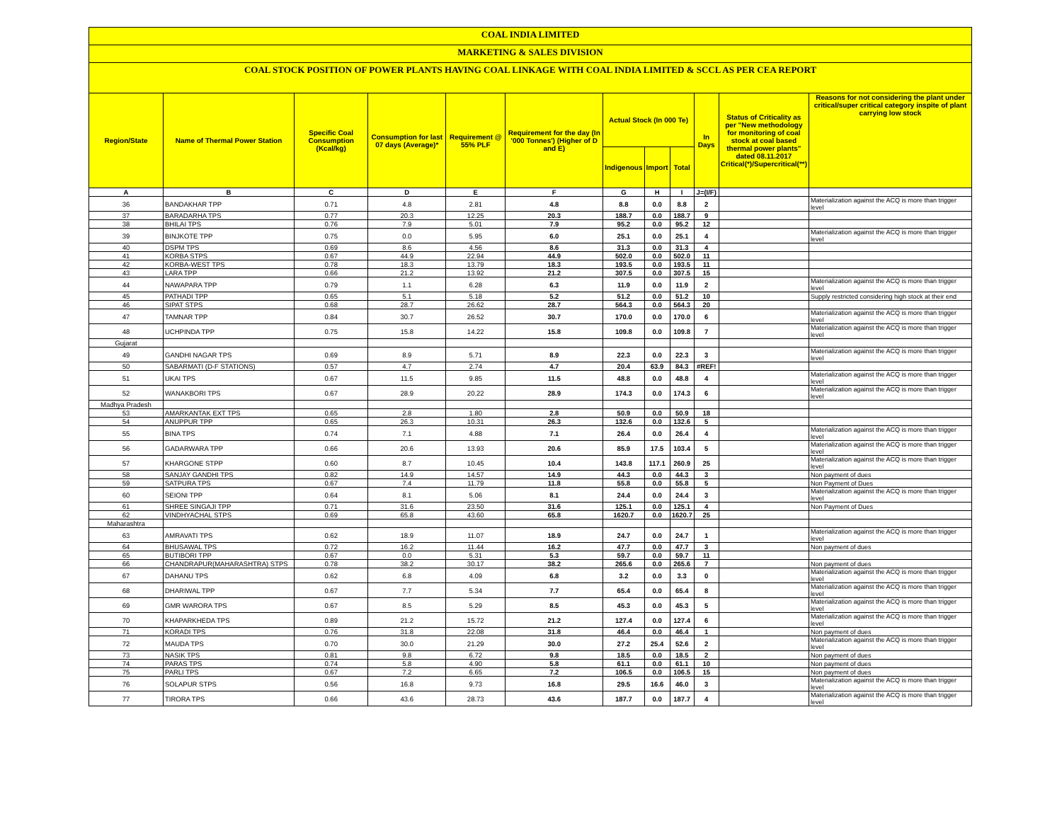COAL INDIA LIMITED
MARKETING & SALES DIVISION
COAL STOCK POSITION OF POWER PLANTS HAVING COAL LINKAGE WITH COAL INDIA LIMITED & SCCL AS PER CEA REPORT
| Region/State | Name of Thermal Power Station | Specific Coal Consumption (Kcal/kg) | Consumption for last 07 days (Average)* | Requirement @ 55% PLF | Requirement for the day (In '000 Tonnes') (Higher of D and E) | Actual Stock (In 000 Te) | | | In Days | Status of Criticality as per "New methodology for monitoring of coal stock at coal based thermal power plants" dated 08.11.2017 Critical(*)/Supercritical(**) | Reasons for not considering the plant under critical/super critical category inspite of plant carrying low stock |
| --- | --- | --- | --- | --- | --- | --- | --- | --- | --- | --- | --- |
| | | | | | | Indigenous | Import | Total | | | |
| A | B | C | D | E | F | G | H | I | J=(I/F) | | |
| 36 | BANDAKHAR TPP | 0.71 | 4.8 | 2.81 | 4.8 | 8.8 | 0.0 | 8.8 | 2 | | Materialization against the ACQ is more than trigger level |
| 37 | BARADARHA TPS | 0.77 | 20.3 | 12.25 | 20.3 | 188.7 | 0.0 | 188.7 | 9 | | |
| 38 | BHILAI TPS | 0.76 | 7.9 | 5.01 | 7.9 | 95.2 | 0.0 | 95.2 | 12 | | |
| 39 | BINJKOTE TPP | 0.75 | 0.0 | 5.95 | 6.0 | 25.1 | 0.0 | 25.1 | 4 | | Materialization against the ACQ is more than trigger level |
| 40 | DSPM TPS | 0.69 | 8.6 | 4.56 | 8.6 | 31.3 | 0.0 | 31.3 | 4 | | |
| 41 | KORBA STPS | 0.67 | 44.9 | 22.94 | 44.9 | 502.0 | 0.0 | 502.0 | 11 | | |
| 42 | KORBA-WEST TPS | 0.78 | 18.3 | 13.79 | 18.3 | 193.5 | 0.0 | 193.5 | 11 | | |
| 43 | LARA TPP | 0.66 | 21.2 | 13.92 | 21.2 | 307.5 | 0.0 | 307.5 | 15 | | |
| 44 | NAWAPARA TPP | 0.79 | 1.1 | 6.28 | 6.3 | 11.9 | 0.0 | 11.9 | 2 | | Materialization against the ACQ is more than trigger level |
| 45 | PATHADI TPP | 0.65 | 5.1 | 5.18 | 5.2 | 51.2 | 0.0 | 51.2 | 10 | | Supply restricted considering high stock at their end |
| 46 | SIPAT STPS | 0.68 | 28.7 | 26.62 | 28.7 | 564.3 | 0.0 | 564.3 | 20 | | |
| 47 | TAMNAR TPP | 0.84 | 30.7 | 26.52 | 30.7 | 170.0 | 0.0 | 170.0 | 6 | | Materialization against the ACQ is more than trigger level |
| 48 | UCHPINDA TPP | 0.75 | 15.8 | 14.22 | 15.8 | 109.8 | 0.0 | 109.8 | 7 | | Materialization against the ACQ is more than trigger level |
| Gujarat | | | | | | | | | | | |
| 49 | GANDHI NAGAR TPS | 0.69 | 8.9 | 5.71 | 8.9 | 22.3 | 0.0 | 22.3 | 3 | | Materialization against the ACQ is more than trigger level |
| 50 | SABARMATI (D-F STATIONS) | 0.57 | 4.7 | 2.74 | 4.7 | 20.4 | 63.9 | 84.3 | #REF! | | |
| 51 | UKAI TPS | 0.67 | 11.5 | 9.85 | 11.5 | 48.8 | 0.0 | 48.8 | 4 | | Materialization against the ACQ is more than trigger level |
| 52 | WANAKBORI TPS | 0.67 | 28.9 | 20.22 | 28.9 | 174.3 | 0.0 | 174.3 | 6 | | Materialization against the ACQ is more than trigger level |
| Madhya Pradesh | | | | | | | | | | | |
| 53 | AMARKANTAK EXT TPS | 0.65 | 2.8 | 1.80 | 2.8 | 50.9 | 0.0 | 50.9 | 18 | | |
| 54 | ANUPPUR TPP | 0.65 | 26.3 | 10.31 | 26.3 | 132.6 | 0.0 | 132.6 | 5 | | |
| 55 | BINA TPS | 0.74 | 7.1 | 4.88 | 7.1 | 26.4 | 0.0 | 26.4 | 4 | | Materialization against the ACQ is more than trigger level |
| 56 | GADARWARA TPP | 0.66 | 20.6 | 13.93 | 20.6 | 85.9 | 17.5 | 103.4 | 5 | | Materialization against the ACQ is more than trigger level |
| 57 | KHARGONE STPP | 0.60 | 8.7 | 10.45 | 10.4 | 143.8 | 117.1 | 260.9 | 25 | | Materialization against the ACQ is more than trigger level |
| 58 | SANJAY GANDHI TPS | 0.82 | 14.9 | 14.57 | 14.9 | 44.3 | 0.0 | 44.3 | 3 | | Non payment of dues |
| 59 | SATPURA TPS | 0.67 | 7.4 | 11.79 | 11.8 | 55.8 | 0.0 | 55.8 | 5 | | Non Payment of Dues |
| 60 | SEIONI TPP | 0.64 | 8.1 | 5.06 | 8.1 | 24.4 | 0.0 | 24.4 | 3 | | Materialization against the ACQ is more than trigger level |
| 61 | SHREE SINGAJI TPP | 0.71 | 31.6 | 23.50 | 31.6 | 125.1 | 0.0 | 125.1 | 4 | | Non Payment of Dues |
| 62 | VINDHYACHAL STPS | 0.69 | 65.8 | 43.60 | 65.8 | 1620.7 | 0.0 | 1620.7 | 25 | | |
| Maharashtra | | | | | | | | | | | |
| 63 | AMRAVATI TPS | 0.62 | 18.9 | 11.07 | 18.9 | 24.7 | 0.0 | 24.7 | 1 | | Materialization against the ACQ is more than trigger level |
| 64 | BHUSAWAL TPS | 0.72 | 16.2 | 11.44 | 16.2 | 47.7 | 0.0 | 47.7 | 3 | | Non payment of dues |
| 65 | BUTIBORI TPP | 0.67 | 0.0 | 5.31 | 5.3 | 59.7 | 0.0 | 59.7 | 11 | | |
| 66 | CHANDRAPUR(MAHARASHTRA) STPS | 0.78 | 38.2 | 30.17 | 38.2 | 265.6 | 0.0 | 265.6 | 7 | | Non payment of dues |
| 67 | DAHANU TPS | 0.62 | 6.8 | 4.09 | 6.8 | 3.2 | 0.0 | 3.3 | 0 | | Materialization against the ACQ is more than trigger level |
| 68 | DHARIWAL TPP | 0.67 | 7.7 | 5.34 | 7.7 | 65.4 | 0.0 | 65.4 | 8 | | Materialization against the ACQ is more than trigger level |
| 69 | GMR WARORA TPS | 0.67 | 8.5 | 5.29 | 8.5 | 45.3 | 0.0 | 45.3 | 5 | | Materialization against the ACQ is more than trigger level |
| 70 | KHAPARKHEDA TPS | 0.89 | 21.2 | 15.72 | 21.2 | 127.4 | 0.0 | 127.4 | 6 | | Materialization against the ACQ is more than trigger level |
| 71 | KORADI TPS | 0.76 | 31.8 | 22.08 | 31.8 | 46.4 | 0.0 | 46.4 | 1 | | Non payment of dues |
| 72 | MAUDA TPS | 0.70 | 30.0 | 21.29 | 30.0 | 27.2 | 25.4 | 52.6 | 2 | | Materialization against the ACQ is more than trigger level |
| 73 | NASIK TPS | 0.81 | 9.8 | 6.72 | 9.8 | 18.5 | 0.0 | 18.5 | 2 | | Non payment of dues |
| 74 | PARAS TPS | 0.74 | 5.8 | 4.90 | 5.8 | 61.1 | 0.0 | 61.1 | 10 | | Non payment of dues |
| 75 | PARLI TPS | 0.67 | 7.2 | 6.65 | 7.2 | 106.5 | 0.0 | 106.5 | 15 | | Non payment of dues |
| 76 | SOLAPUR STPS | 0.56 | 16.8 | 9.73 | 16.8 | 29.5 | 16.6 | 46.0 | 3 | | Materialization against the ACQ is more than trigger level |
| 77 | TIRORA TPS | 0.66 | 43.6 | 28.73 | 43.6 | 187.7 | 0.0 | 187.7 | 4 | | Materialization against the ACQ is more than trigger level |